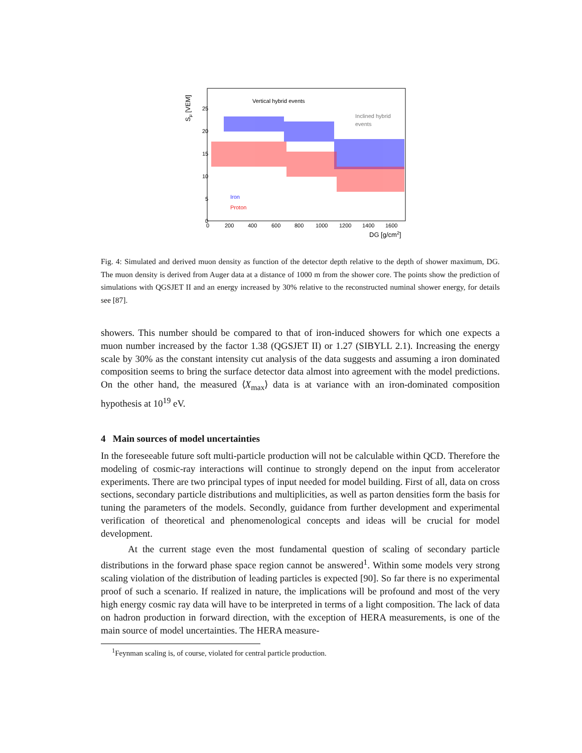Vertical hybrid events
Inclined hybrid
events
Iron
Proton
25
20
15
10
5
0
0
200
400
600
800
1000
1200
1400
1600
DG [g/cm2]
Sμ [VEM]
Fig. 4: Simulated and derived muon density as function of the detector depth relative to the depth of shower maximum, DG. The muon density is derived from Auger data at a distance of 1000 m from the shower core. The points show the prediction of simulations with QGSJET II and an energy increased by 30% relative to the reconstructed numinal shower energy, for details see [87].
showers. This number should be compared to that of iron-induced showers for which one expects a muon number increased by the factor 1.38 (QGSJET II) or 1.27 (SIBYLL 2.1). Increasing the energy scale by 30% as the constant intensity cut analysis of the data suggests and assuming a iron dominated composition seems to bring the surface detector data almost into agreement with the model predictions. On the other hand, the measured ⟨X<sub>max</sub>⟩ data is at variance with an iron-dominated composition hypothesis at 10<sup>19</sup> eV.
4 Main sources of model uncertainties
In the foreseeable future soft multi-particle production will not be calculable within QCD. Therefore the modeling of cosmic-ray interactions will continue to strongly depend on the input from accelerator experiments. There are two principal types of input needed for model building. First of all, data on cross sections, secondary particle distributions and multiplicities, as well as parton densities form the basis for tuning the parameters of the models. Secondly, guidance from further development and experimental verification of theoretical and phenomenological concepts and ideas will be crucial for model development.
At the current stage even the most fundamental question of scaling of secondary particle distributions in the forward phase space region cannot be answered<sup>1</sup>. Within some models very strong scaling violation of the distribution of leading particles is expected [90]. So far there is no experimental proof of such a scenario. If realized in nature, the implications will be profound and most of the very high energy cosmic ray data will have to be interpreted in terms of a light composition. The lack of data on hadron production in forward direction, with the exception of HERA measurements, is one of the main source of model uncertainties. The HERA measure-
<sup>1</sup> Feynman scaling is, of course, violated for central particle production.